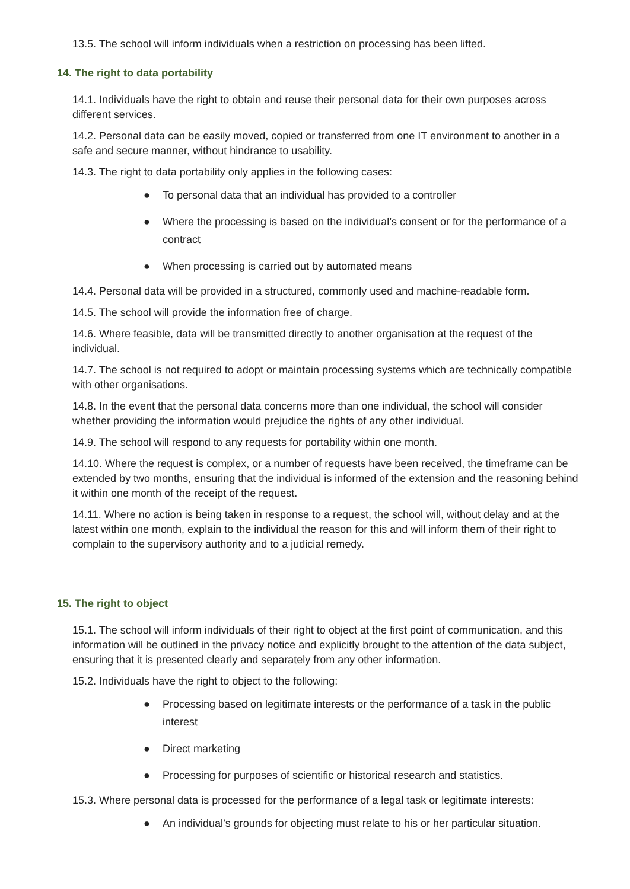13.5. The school will inform individuals when a restriction on processing has been lifted.
14. The right to data portability
14.1. Individuals have the right to obtain and reuse their personal data for their own purposes across different services.
14.2. Personal data can be easily moved, copied or transferred from one IT environment to another in a safe and secure manner, without hindrance to usability.
14.3. The right to data portability only applies in the following cases:
● To personal data that an individual has provided to a controller
● Where the processing is based on the individual’s consent or for the performance of a contract
● When processing is carried out by automated means
14.4. Personal data will be provided in a structured, commonly used and machine-readable form.
14.5. The school will provide the information free of charge.
14.6. Where feasible, data will be transmitted directly to another organisation at the request of the individual.
14.7. The school is not required to adopt or maintain processing systems which are technically compatible with other organisations.
14.8. In the event that the personal data concerns more than one individual, the school will consider whether providing the information would prejudice the rights of any other individual.
14.9. The school will respond to any requests for portability within one month.
14.10. Where the request is complex, or a number of requests have been received, the timeframe can be extended by two months, ensuring that the individual is informed of the extension and the reasoning behind it within one month of the receipt of the request.
14.11. Where no action is being taken in response to a request, the school will, without delay and at the latest within one month, explain to the individual the reason for this and will inform them of their right to complain to the supervisory authority and to a judicial remedy.
15. The right to object
15.1. The school will inform individuals of their right to object at the first point of communication, and this information will be outlined in the privacy notice and explicitly brought to the attention of the data subject, ensuring that it is presented clearly and separately from any other information.
15.2. Individuals have the right to object to the following:
● Processing based on legitimate interests or the performance of a task in the public interest
● Direct marketing
● Processing for purposes of scientific or historical research and statistics.
15.3. Where personal data is processed for the performance of a legal task or legitimate interests:
● An individual’s grounds for objecting must relate to his or her particular situation.